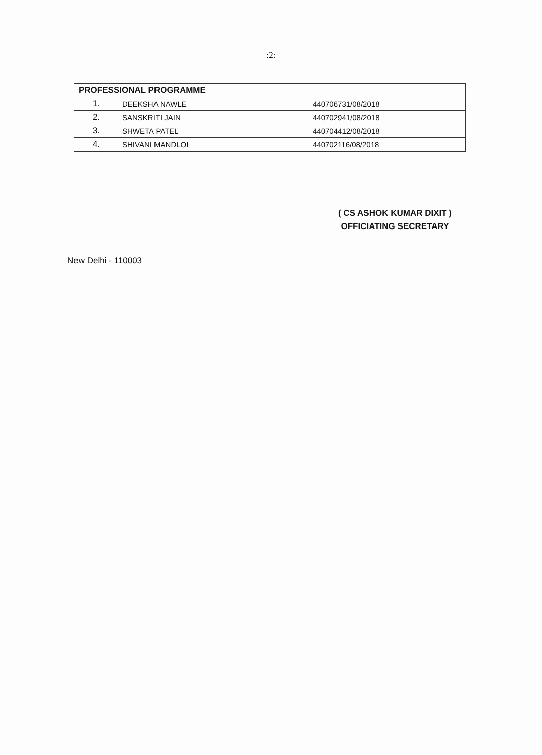:2:
| PROFESSIONAL PROGRAMME | | |
| --- | --- | --- |
| 1. | DEEKSHA NAWLE | 440706731/08/2018 |
| 2. | SANSKRITI JAIN | 440702941/08/2018 |
| 3. | SHWETA PATEL | 440704412/08/2018 |
| 4. | SHIVANI MANDLOI | 440702116/08/2018 |
( CS ASHOK KUMAR DIXIT )
OFFICIATING SECRETARY
New Delhi - 110003